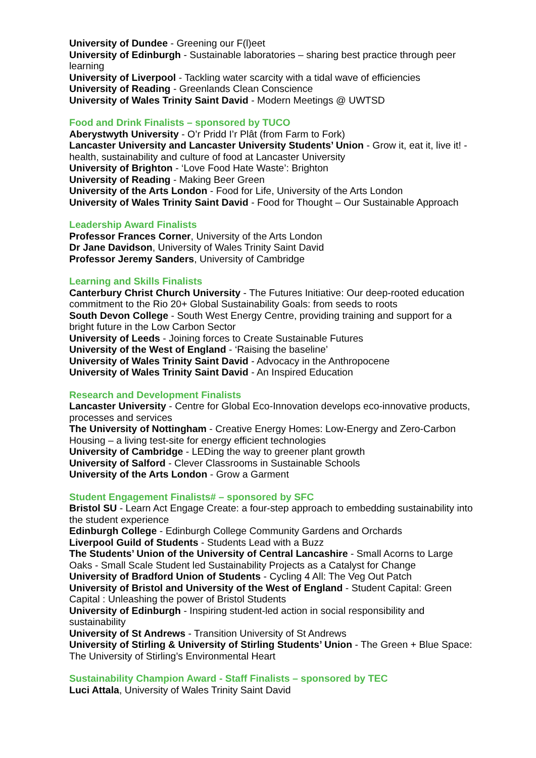University of Dundee - Greening our F(l)eet
University of Edinburgh - Sustainable laboratories – sharing best practice through peer learning
University of Liverpool - Tackling water scarcity with a tidal wave of efficiencies
University of Reading - Greenlands Clean Conscience
University of Wales Trinity Saint David - Modern Meetings @ UWTSD
Food and Drink Finalists – sponsored by TUCO
Aberystwyth University - O’r Pridd I’r Plât (from Farm to Fork)
Lancaster University and Lancaster University Students’ Union - Grow it, eat it, live it! - health, sustainability and culture of food at Lancaster University
University of Brighton - ‘Love Food Hate Waste’: Brighton
University of Reading - Making Beer Green
University of the Arts London - Food for Life, University of the Arts London
University of Wales Trinity Saint David - Food for Thought – Our Sustainable Approach
Leadership Award Finalists
Professor Frances Corner, University of the Arts London
Dr Jane Davidson, University of Wales Trinity Saint David
Professor Jeremy Sanders, University of Cambridge
Learning and Skills Finalists
Canterbury Christ Church University - The Futures Initiative: Our deep-rooted education commitment to the Rio 20+ Global Sustainability Goals: from seeds to roots
South Devon College - South West Energy Centre, providing training and support for a bright future in the Low Carbon Sector
University of Leeds - Joining forces to Create Sustainable Futures
University of the West of England - ‘Raising the baseline’
University of Wales Trinity Saint David - Advocacy in the Anthropocene
University of Wales Trinity Saint David - An Inspired Education
Research and Development Finalists
Lancaster University - Centre for Global Eco-Innovation develops eco-innovative products, processes and services
The University of Nottingham - Creative Energy Homes: Low-Energy and Zero-Carbon Housing – a living test-site for energy efficient technologies
University of Cambridge - LEDing the way to greener plant growth
University of Salford - Clever Classrooms in Sustainable Schools
University of the Arts London - Grow a Garment
Student Engagement Finalists# – sponsored by SFC
Bristol SU - Learn Act Engage Create: a four-step approach to embedding sustainability into the student experience
Edinburgh College - Edinburgh College Community Gardens and Orchards
Liverpool Guild of Students - Students Lead with a Buzz
The Students’ Union of the University of Central Lancashire - Small Acorns to Large Oaks - Small Scale Student led Sustainability Projects as a Catalyst for Change
University of Bradford Union of Students - Cycling 4 All: The Veg Out Patch
University of Bristol and University of the West of England - Student Capital: Green Capital : Unleashing the power of Bristol Students
University of Edinburgh - Inspiring student-led action in social responsibility and sustainability
University of St Andrews - Transition University of St Andrews
University of Stirling & University of Stirling Students’ Union - The Green + Blue Space: The University of Stirling’s Environmental Heart
Sustainability Champion Award - Staff Finalists – sponsored by TEC
Luci Attala, University of Wales Trinity Saint David